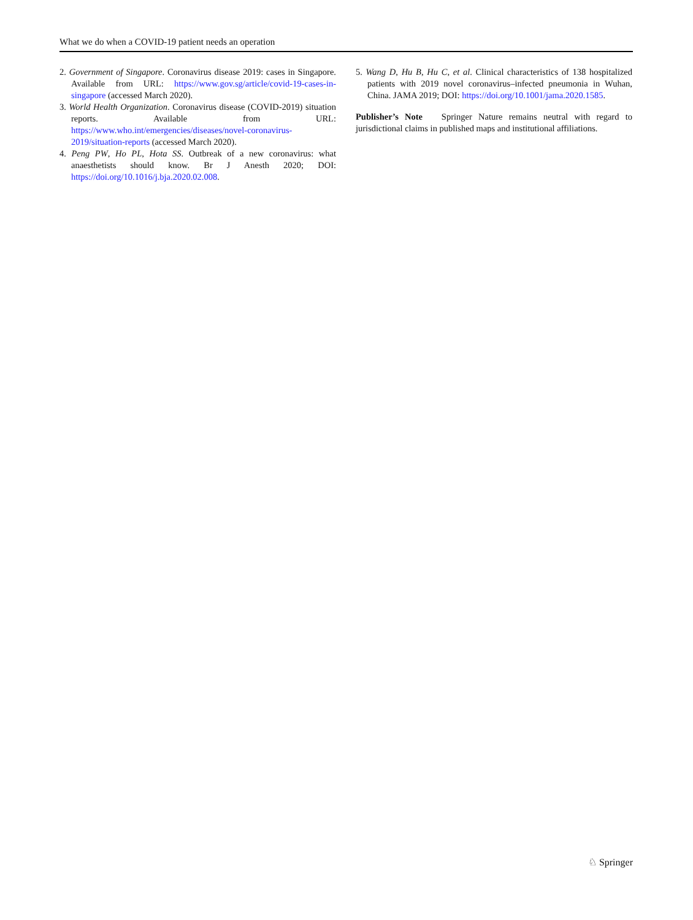What we do when a COVID-19 patient needs an operation
2. Government of Singapore. Coronavirus disease 2019: cases in Singapore. Available from URL: https://www.gov.sg/article/covid-19-cases-in-singapore (accessed March 2020).
3. World Health Organization. Coronavirus disease (COVID-2019) situation reports. Available from URL: https://www.who.int/emergencies/diseases/novel-coronavirus-2019/situation-reports (accessed March 2020).
4. Peng PW, Ho PL, Hota SS. Outbreak of a new coronavirus: what anaesthetists should know. Br J Anesth 2020; DOI: https://doi.org/10.1016/j.bja.2020.02.008.
5. Wang D, Hu B, Hu C, et al. Clinical characteristics of 138 hospitalized patients with 2019 novel coronavirus–infected pneumonia in Wuhan, China. JAMA 2019; DOI: https://doi.org/10.1001/jama.2020.1585.
Publisher’s Note Springer Nature remains neutral with regard to jurisdictional claims in published maps and institutional affiliations.
♘ Springer